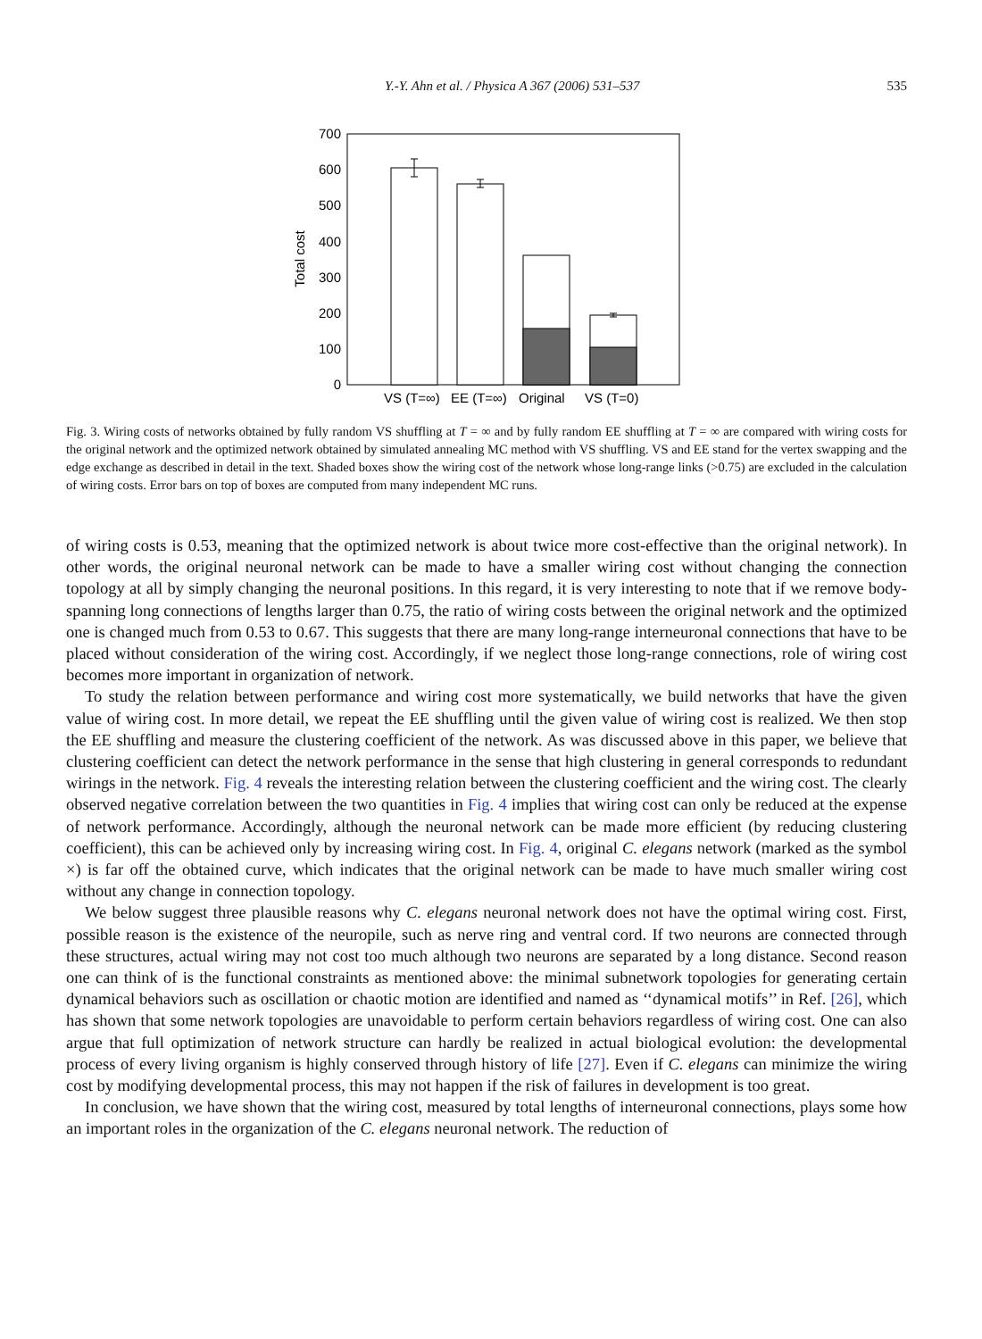Y.-Y. Ahn et al. / Physica A 367 (2006) 531–537 535
700
600
500
400
300
200
100
0
Total cost
VS (T=∞)
EE (T=∞)
Original
VS (T=0)
Fig. 3. Wiring costs of networks obtained by fully random VS shuffling at T = ∞ and by fully random EE shuffling at T = ∞ are compared with wiring costs for the original network and the optimized network obtained by simulated annealing MC method with VS shuffling. VS and EE stand for the vertex swapping and the edge exchange as described in detail in the text. Shaded boxes show the wiring cost of the network whose long-range links (>0.75) are excluded in the calculation of wiring costs. Error bars on top of boxes are computed from many independent MC runs.
of wiring costs is 0.53, meaning that the optimized network is about twice more cost-effective than the original network). In other words, the original neuronal network can be made to have a smaller wiring cost without changing the connection topology at all by simply changing the neuronal positions. In this regard, it is very interesting to note that if we remove body-spanning long connections of lengths larger than 0.75, the ratio of wiring costs between the original network and the optimized one is changed much from 0.53 to 0.67. This suggests that there are many long-range interneuronal connections that have to be placed without consideration of the wiring cost. Accordingly, if we neglect those long-range connections, role of wiring cost becomes more important in organization of network.
To study the relation between performance and wiring cost more systematically, we build networks that have the given value of wiring cost. In more detail, we repeat the EE shuffling until the given value of wiring cost is realized. We then stop the EE shuffling and measure the clustering coefficient of the network. As was discussed above in this paper, we believe that clustering coefficient can detect the network performance in the sense that high clustering in general corresponds to redundant wirings in the network. Fig. 4 reveals the interesting relation between the clustering coefficient and the wiring cost. The clearly observed negative correlation between the two quantities in Fig. 4 implies that wiring cost can only be reduced at the expense of network performance. Accordingly, although the neuronal network can be made more efficient (by reducing clustering coefficient), this can be achieved only by increasing wiring cost. In Fig. 4, original C. elegans network (marked as the symbol ×) is far off the obtained curve, which indicates that the original network can be made to have much smaller wiring cost without any change in connection topology.
We below suggest three plausible reasons why C. elegans neuronal network does not have the optimal wiring cost. First, possible reason is the existence of the neuropile, such as nerve ring and ventral cord. If two neurons are connected through these structures, actual wiring may not cost too much although two neurons are separated by a long distance. Second reason one can think of is the functional constraints as mentioned above: the minimal subnetwork topologies for generating certain dynamical behaviors such as oscillation or chaotic motion are identified and named as ‘‘dynamical motifs’’ in Ref. [26], which has shown that some network topologies are unavoidable to perform certain behaviors regardless of wiring cost. One can also argue that full optimization of network structure can hardly be realized in actual biological evolution: the developmental process of every living organism is highly conserved through history of life [27]. Even if C. elegans can minimize the wiring cost by modifying developmental process, this may not happen if the risk of failures in development is too great.
In conclusion, we have shown that the wiring cost, measured by total lengths of interneuronal connections, plays some how an important roles in the organization of the C. elegans neuronal network. The reduction of